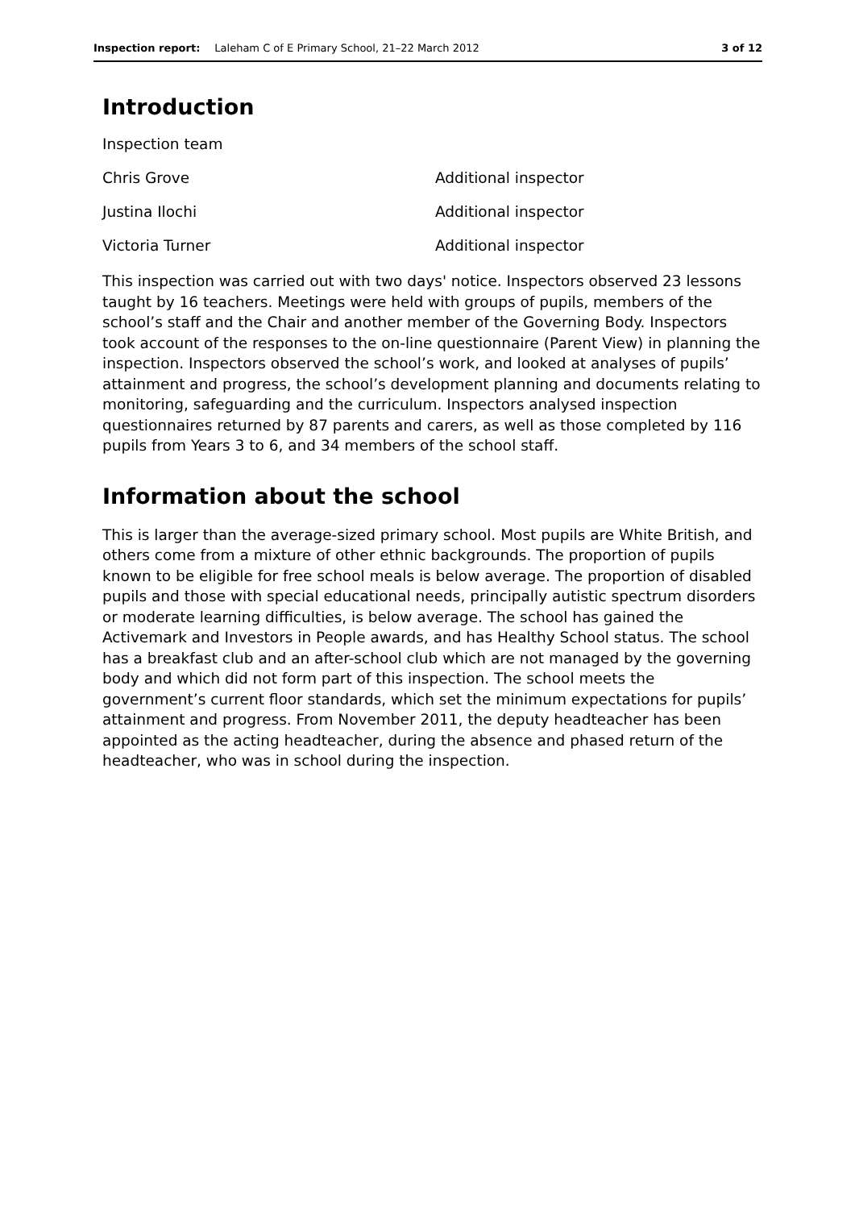Inspection report: Laleham C of E Primary School, 21–22 March 2012 3 of 12
Introduction
Inspection team
Chris Grove Additional inspector
Justina Ilochi Additional inspector
Victoria Turner Additional inspector
This inspection was carried out with two days' notice. Inspectors observed 23 lessons taught by 16 teachers. Meetings were held with groups of pupils, members of the school’s staff and the Chair and another member of the Governing Body. Inspectors took account of the responses to the on-line questionnaire (Parent View) in planning the inspection. Inspectors observed the school’s work, and looked at analyses of pupils’ attainment and progress, the school’s development planning and documents relating to monitoring, safeguarding and the curriculum. Inspectors analysed inspection questionnaires returned by 87 parents and carers, as well as those completed by 116 pupils from Years 3 to 6, and 34 members of the school staff.
Information about the school
This is larger than the average-sized primary school. Most pupils are White British, and others come from a mixture of other ethnic backgrounds. The proportion of pupils known to be eligible for free school meals is below average. The proportion of disabled pupils and those with special educational needs, principally autistic spectrum disorders or moderate learning difficulties, is below average. The school has gained the Activemark and Investors in People awards, and has Healthy School status. The school has a breakfast club and an after-school club which are not managed by the governing body and which did not form part of this inspection. The school meets the government’s current floor standards, which set the minimum expectations for pupils’ attainment and progress. From November 2011, the deputy headteacher has been appointed as the acting headteacher, during the absence and phased return of the headteacher, who was in school during the inspection.